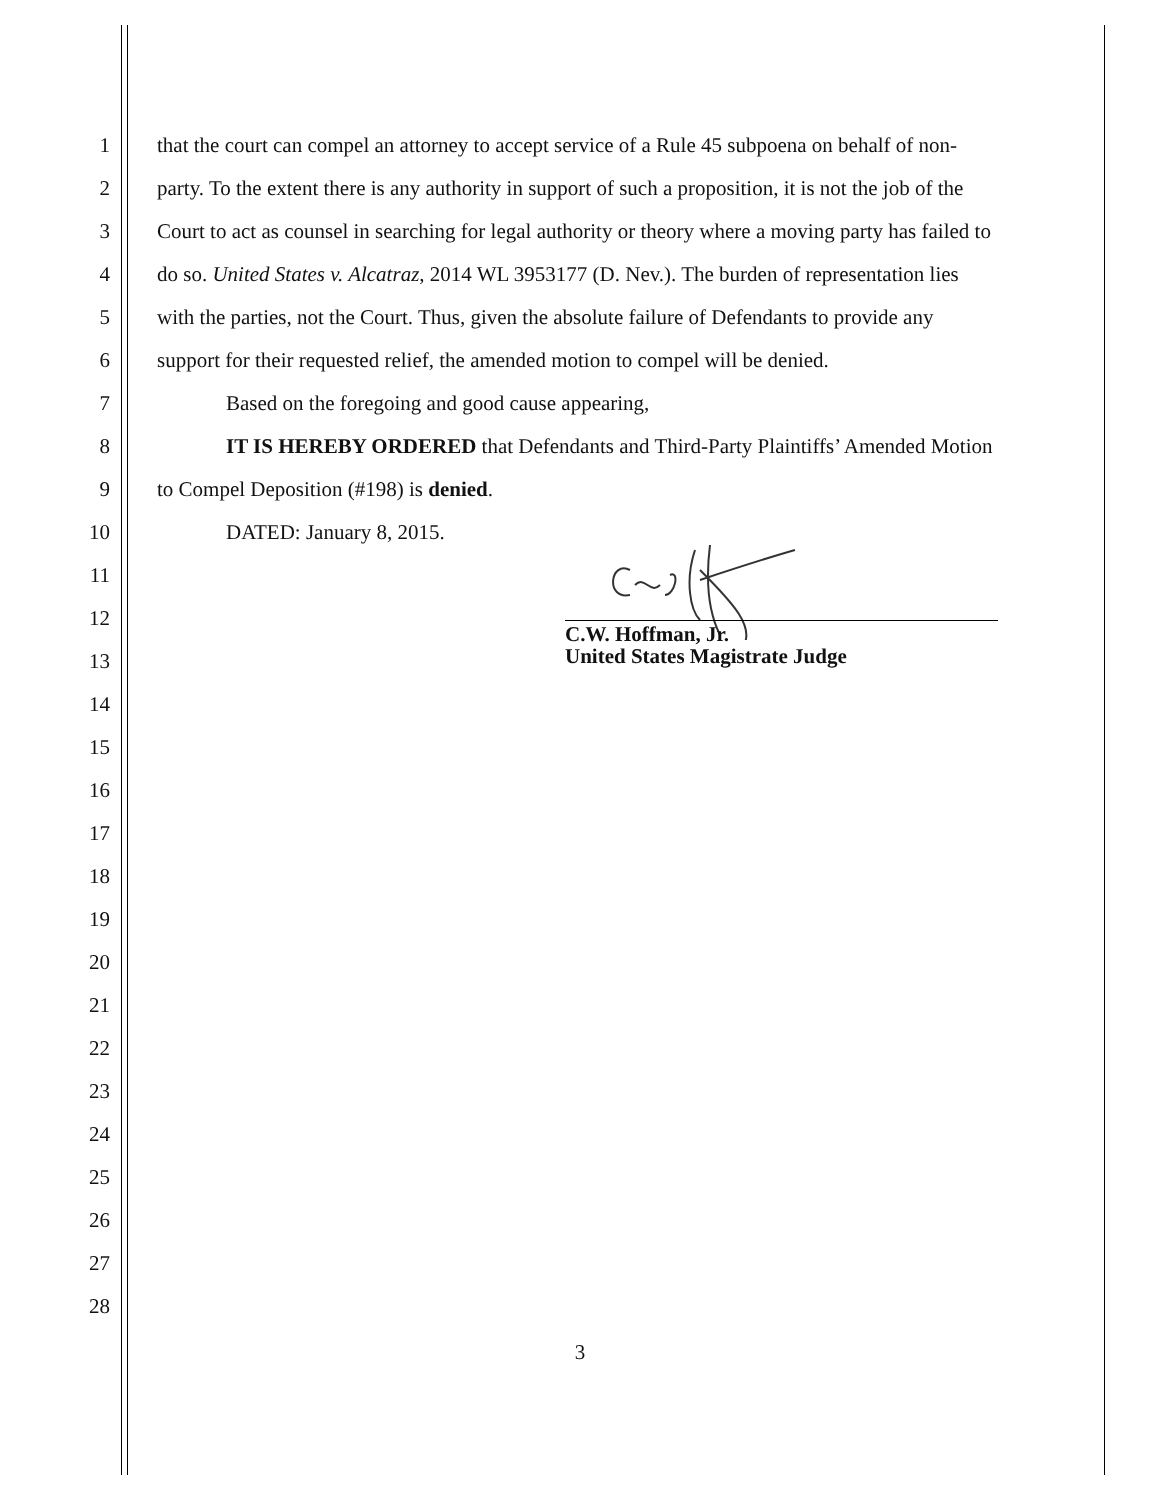1 that the court can compel an attorney to accept service of a Rule 45 subpoena on behalf of non-
2 party. To the extent there is any authority in support of such a proposition, it is not the job of the
3 Court to act as counsel in searching for legal authority or theory where a moving party has failed to
4 do so. United States v. Alcatraz, 2014 WL 3953177 (D. Nev.). The burden of representation lies
5 with the parties, not the Court. Thus, given the absolute failure of Defendants to provide any
6 support for their requested relief, the amended motion to compel will be denied.
7 Based on the foregoing and good cause appearing,
8 IT IS HEREBY ORDERED that Defendants and Third-Party Plaintiffs’ Amended Motion
9 to Compel Deposition (#198) is denied.
10 DATED: January 8, 2015.
11
12
13
14
15
16
17
18
19
20
21
22
23
24
25
26
27
28
C.W. Hoffman, Jr.
United States Magistrate Judge
3